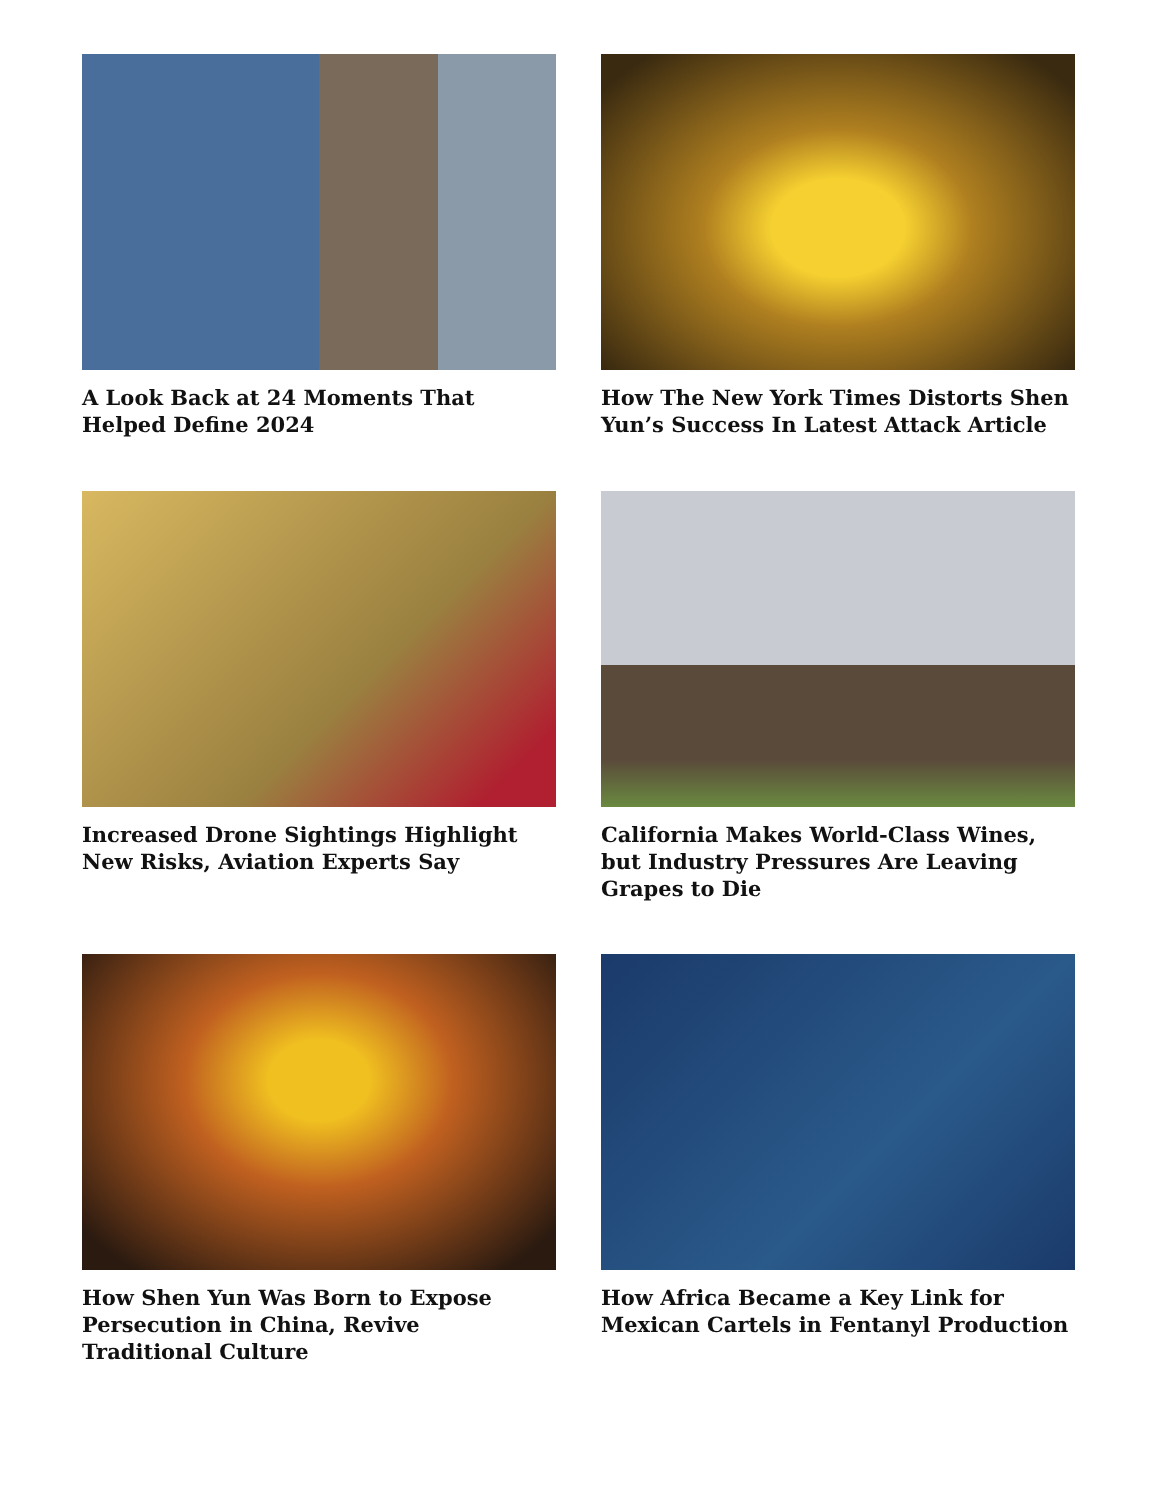A Look Back at 24 Moments That Helped Define 2024
How The New York Times Distorts Shen Yun’s Success In Latest Attack Article
Increased Drone Sightings Highlight New Risks, Aviation Experts Say
California Makes World-Class Wines, but Industry Pressures Are Leaving Grapes to Die
How Shen Yun Was Born to Expose Persecution in China, Revive Traditional Culture
How Africa Became a Key Link for Mexican Cartels in Fentanyl Production